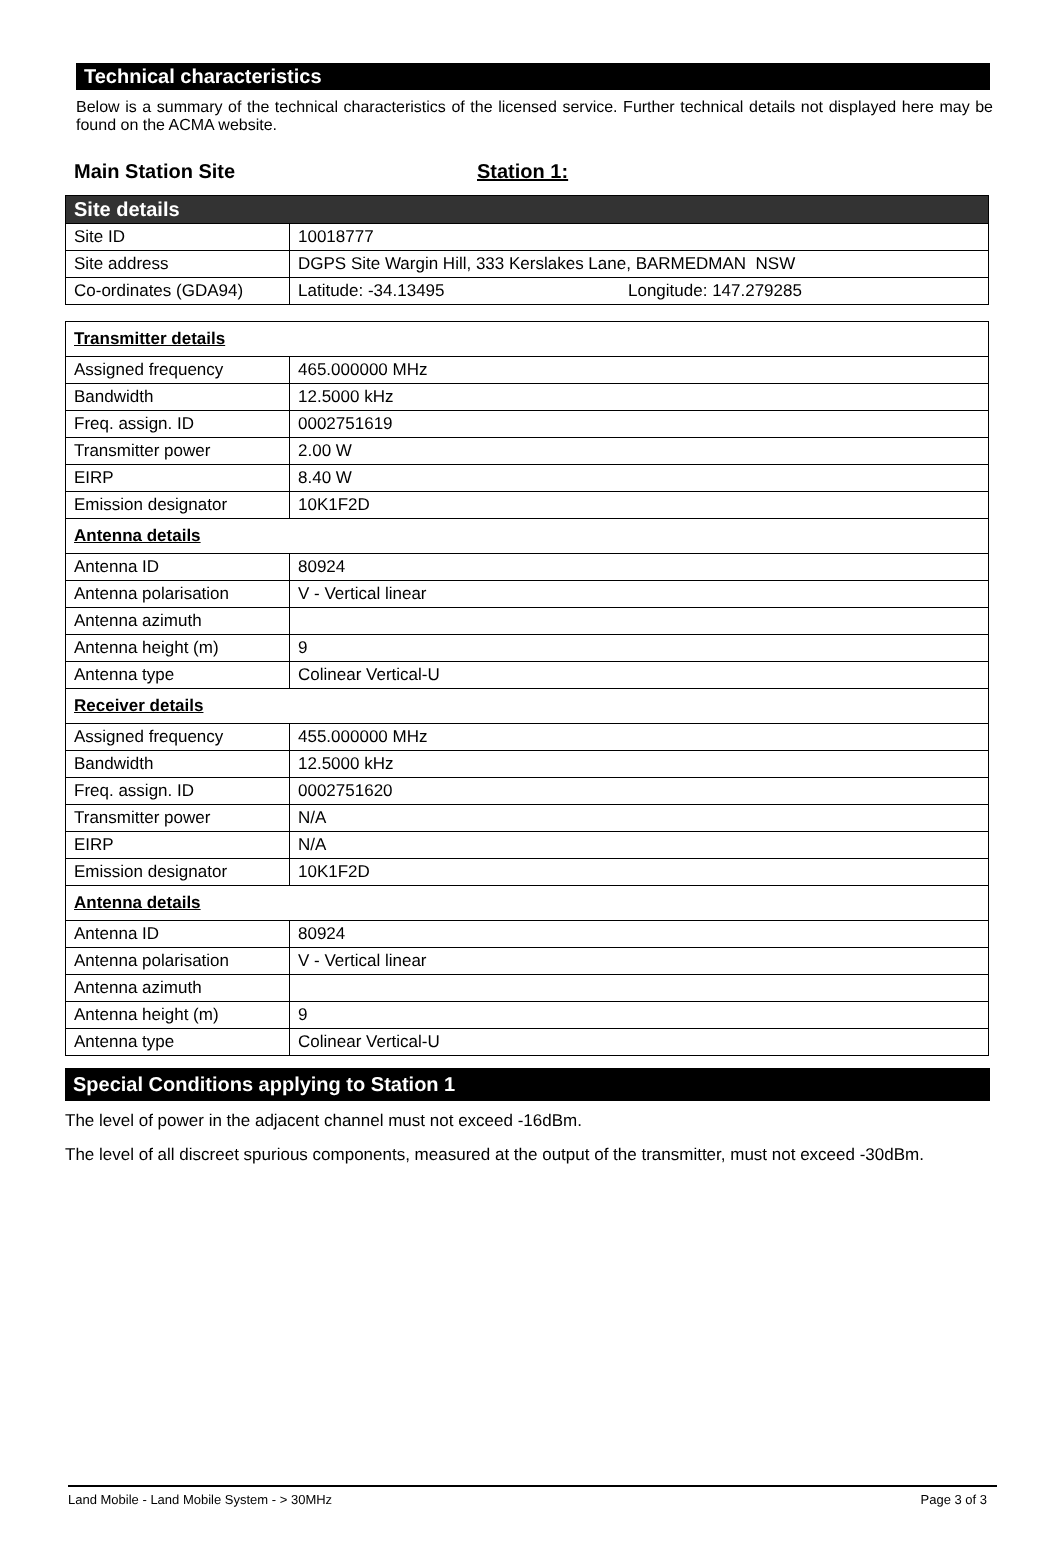Technical characteristics
Below is a summary of the technical characteristics of the licensed service. Further technical details not displayed here may be found on the ACMA website.
Main Station Site Station 1:
| Site details | |
| Site ID | 10018777 |
| Site address | DGPS Site Wargin Hill, 333 Kerslakes Lane, BARMEDMAN NSW |
| Co-ordinates (GDA94) | Latitude: -34.13495 Longitude: 147.279285 |
| Transmitter details | |
| Assigned frequency | 465.000000 MHz |
| Bandwidth | 12.5000 kHz |
| Freq. assign. ID | 0002751619 |
| Transmitter power | 2.00 W |
| EIRP | 8.40 W |
| Emission designator | 10K1F2D |
| Antenna details | |
| Antenna ID | 80924 |
| Antenna polarisation | V - Vertical linear |
| Antenna azimuth | |
| Antenna height (m) | 9 |
| Antenna type | Colinear Vertical-U |
| Receiver details | |
| Assigned frequency | 455.000000 MHz |
| Bandwidth | 12.5000 kHz |
| Freq. assign. ID | 0002751620 |
| Transmitter power | N/A |
| EIRP | N/A |
| Emission designator | 10K1F2D |
| Antenna details | |
| Antenna ID | 80924 |
| Antenna polarisation | V - Vertical linear |
| Antenna azimuth | |
| Antenna height (m) | 9 |
| Antenna type | Colinear Vertical-U |
Special Conditions applying to Station 1
The level of power in the adjacent channel must not exceed -16dBm.
The level of all discreet spurious components, measured at the output of the transmitter, must not exceed -30dBm.
Land Mobile - Land Mobile System - > 30MHz Page 3 of 3